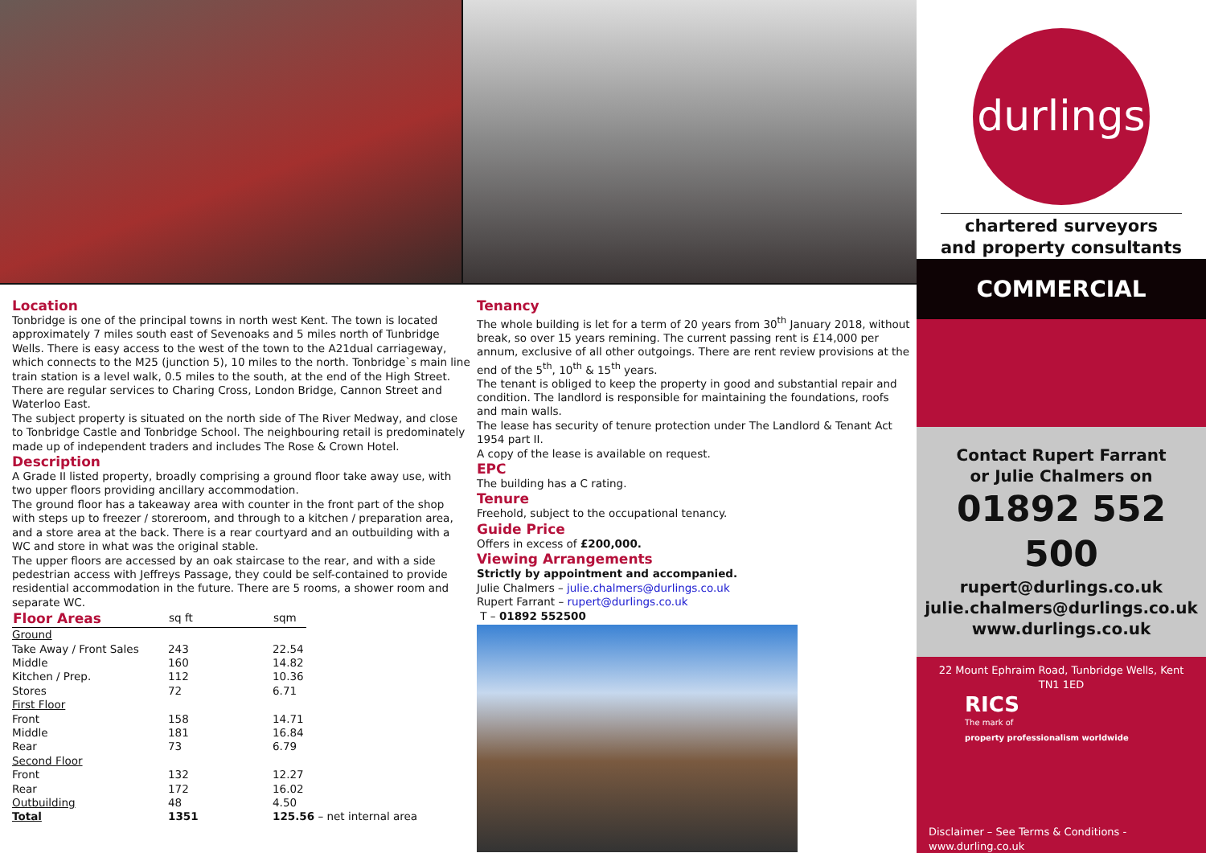Location
Tonbridge is one of the principal towns in north west Kent. The town is located approximately 7 miles south east of Sevenoaks and 5 miles north of Tunbridge Wells. There is easy access to the west of the town to the A21dual carriageway, which connects to the M25 (junction 5), 10 miles to the north. Tonbridge`s main line train station is a level walk, 0.5 miles to the south, at the end of the High Street. There are regular services to Charing Cross, London Bridge, Cannon Street and Waterloo East.
The subject property is situated on the north side of The River Medway, and close to Tonbridge Castle and Tonbridge School. The neighbouring retail is predominately made up of independent traders and includes The Rose & Crown Hotel.
Description
A Grade II listed property, broadly comprising a ground floor take away use, with two upper floors providing ancillary accommodation.
The ground floor has a takeaway area with counter in the front part of the shop with steps up to freezer / storeroom, and through to a kitchen / preparation area, and a store area at the back. There is a rear courtyard and an outbuilding with a WC and store in what was the original stable.
The upper floors are accessed by an oak staircase to the rear, and with a side pedestrian access with Jeffreys Passage, they could be self-contained to provide residential accommodation in the future. There are 5 rooms, a shower room and separate WC.
| Floor Areas | sq ft | sqm | |
| --- | --- | --- | --- |
| Ground | | | |
| Take Away / Front Sales | 243 | 22.54 | |
| Middle | 160 | 14.82 | |
| Kitchen / Prep. | 112 | 10.36 | |
| Stores | 72 | 6.71 | |
| First Floor | | | |
| Front | 158 | 14.71 | |
| Middle | 181 | 16.84 | |
| Rear | 73 | 6.79 | |
| Second Floor | | | |
| Front | 132 | 12.27 | |
| Rear | 172 | 16.02 | |
| Outbuilding | 48 | 4.50 | |
| Total | 1351 | 125.56 – net internal area | |
Tenancy
The whole building is let for a term of 20 years from 30<sup>th</sup> January 2018, without break, so over 15 years remining. The current passing rent is £14,000 per annum, exclusive of all other outgoings. There are rent review provisions at the end of the 5<sup>th</sup>, 10<sup>th</sup> & 15<sup>th</sup> years.
The tenant is obliged to keep the property in good and substantial repair and condition. The landlord is responsible for maintaining the foundations, roofs and main walls.
The lease has security of tenure protection under The Landlord & Tenant Act 1954 part II.
A copy of the lease is available on request.
EPC
The building has a C rating.
Tenure
Freehold, subject to the occupational tenancy.
Guide Price
Offers in excess of £200,000.
Viewing Arrangements
Strictly by appointment and accompanied.
Julie Chalmers – julie.chalmers@durlings.co.uk
Rupert Farrant – rupert@durlings.co.uk
T – 01892 552500
durlings
chartered surveyors
and property consultants
COMMERCIAL
Contact Rupert Farrant
or Julie Chalmers on
01892 552 500
rupert@durlings.co.uk
julie.chalmers@durlings.co.uk
www.durlings.co.uk
22 Mount Ephraim Road, Tunbridge Wells, Kent
TN1 1ED
RICS
The mark of
property professionalism worldwide
Disclaimer – See Terms & Conditions -
www.durling.co.uk